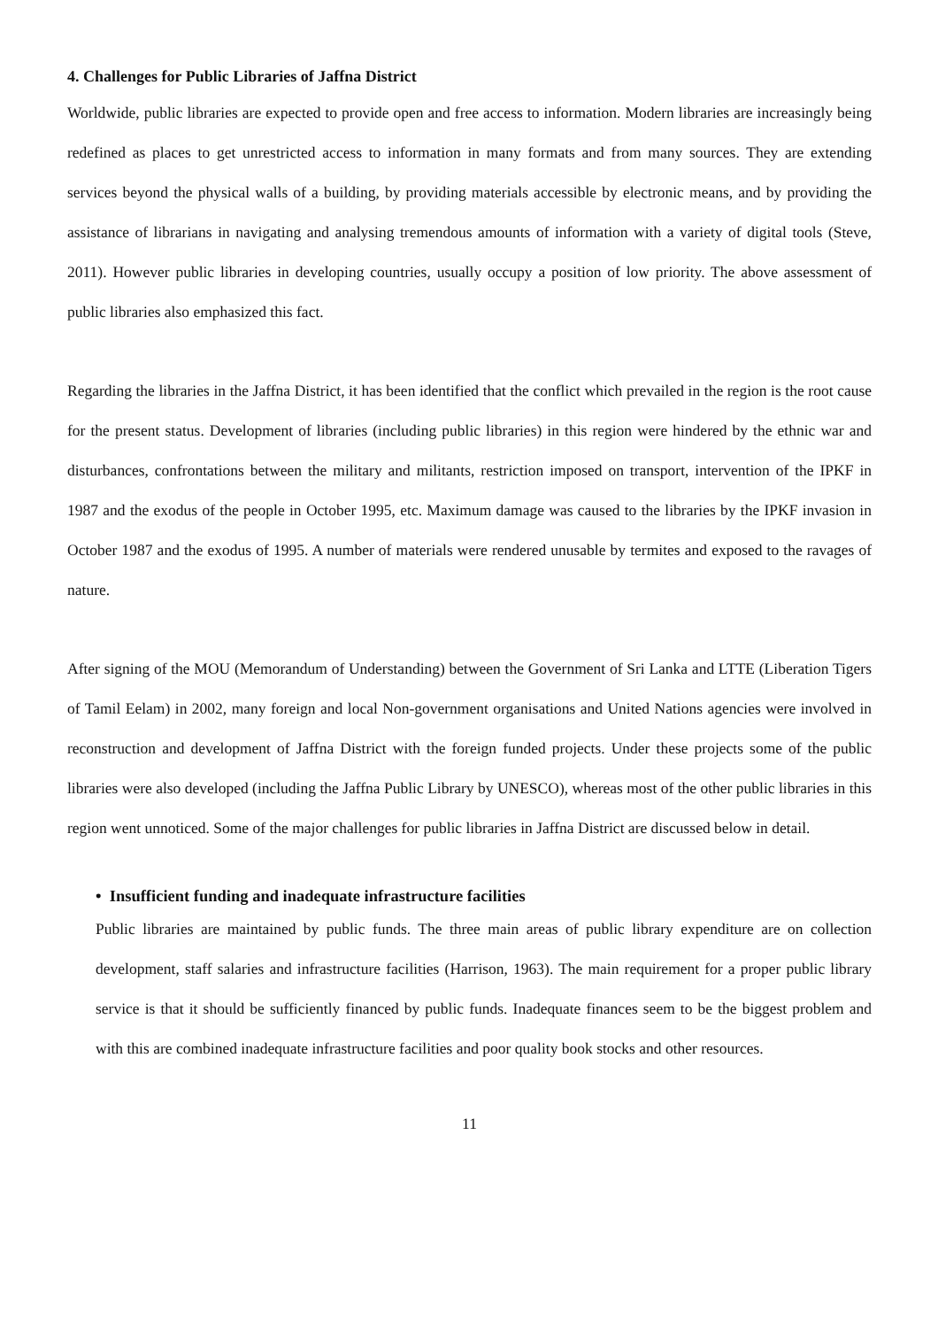4. Challenges for Public Libraries of Jaffna District
Worldwide, public libraries are expected to provide open and free access to information. Modern libraries are increasingly being redefined as places to get unrestricted access to information in many formats and from many sources. They are extending services beyond the physical walls of a building, by providing materials accessible by electronic means, and by providing the assistance of librarians in navigating and analysing tremendous amounts of information with a variety of digital tools (Steve, 2011). However public libraries in developing countries, usually occupy a position of low priority. The above assessment of public libraries also emphasized this fact.
Regarding the libraries in the Jaffna District, it has been identified that the conflict which prevailed in the region is the root cause for the present status. Development of libraries (including public libraries) in this region were hindered by the ethnic war and disturbances, confrontations between the military and militants, restriction imposed on transport, intervention of the IPKF in 1987 and the exodus of the people in October 1995, etc. Maximum damage was caused to the libraries by the IPKF invasion in October 1987 and the exodus of 1995. A number of materials were rendered unusable by termites and exposed to the ravages of nature.
After signing of the MOU (Memorandum of Understanding) between the Government of Sri Lanka and LTTE (Liberation Tigers of Tamil Eelam) in 2002, many foreign and local Non-government organisations and United Nations agencies were involved in reconstruction and development of Jaffna District with the foreign funded projects. Under these projects some of the public libraries were also developed (including the Jaffna Public Library by UNESCO), whereas most of the other public libraries in this region went unnoticed. Some of the major challenges for public libraries in Jaffna District are discussed below in detail.
• Insufficient funding and inadequate infrastructure facilities
Public libraries are maintained by public funds. The three main areas of public library expenditure are on collection development, staff salaries and infrastructure facilities (Harrison, 1963). The main requirement for a proper public library service is that it should be sufficiently financed by public funds. Inadequate finances seem to be the biggest problem and with this are combined inadequate infrastructure facilities and poor quality book stocks and other resources.
11